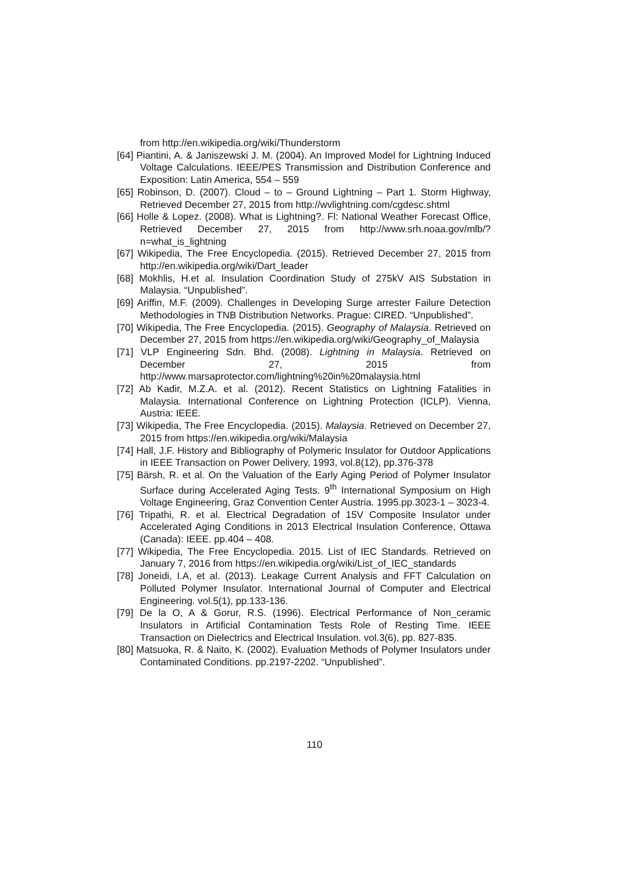from http://en.wikipedia.org/wiki/Thunderstorm
[64] Piantini, A. & Janiszewski J. M. (2004). An Improved Model for Lightning Induced Voltage Calculations. IEEE/PES Transmission and Distribution Conference and Exposition: Latin America, 554 – 559
[65] Robinson, D. (2007). Cloud – to – Ground Lightning – Part 1. Storm Highway, Retrieved December 27, 2015 from http://wvlightning.com/cgdesc.shtml
[66] Holle & Lopez. (2008). What is Lightning?. Fl: National Weather Forecast Office, Retrieved December 27, 2015 from http://www.srh.noaa.gov/mlb/?n=what_is_lightning
[67] Wikipedia, The Free Encyclopedia. (2015). Retrieved December 27, 2015 from http://en.wikipedia.org/wiki/Dart_leader
[68] Mokhlis, H.et al. Insulation Coordination Study of 275kV AIS Substation in Malaysia. “Unpublished”.
[69] Ariffin, M.F. (2009). Challenges in Developing Surge arrester Failure Detection Methodologies in TNB Distribution Networks. Prague: CIRED. “Unpublished”.
[70] Wikipedia, The Free Encyclopedia. (2015). Geography of Malaysia. Retrieved on December 27, 2015 from https://en.wikipedia.org/wiki/Geography_of_Malaysia
[71] VLP Engineering Sdn. Bhd. (2008). Lightning in Malaysia. Retrieved on December 27, 2015 from http://www.marsaprotector.com/lightning%20in%20malaysia.html
[72] Ab Kadir, M.Z.A. et al. (2012). Recent Statistics on Lightning Fatalities in Malaysia. International Conference on Lightning Protection (ICLP). Vienna, Austria: IEEE.
[73] Wikipedia, The Free Encyclopedia. (2015). Malaysia. Retrieved on December 27, 2015 from https://en.wikipedia.org/wiki/Malaysia
[74] Hall, J.F. History and Bibliography of Polymeric Insulator for Outdoor Applications in IEEE Transaction on Power Delivery, 1993, vol.8(12), pp.376-378
[75] Bärsh, R. et al. On the Valuation of the Early Aging Period of Polymer Insulator Surface during Accelerated Aging Tests. 9<sup>th</sup> International Symposium on High Voltage Engineering, Graz Convention Center Austria. 1995.pp.3023-1 – 3023-4.
[76] Tripathi, R. et al. Electrical Degradation of 15V Composite Insulator under Accelerated Aging Conditions in 2013 Electrical Insulation Conference, Ottawa (Canada): IEEE. pp.404 – 408.
[77] Wikipedia, The Free Encyclopedia. 2015. List of IEC Standards. Retrieved on January 7, 2016 from https://en.wikipedia.org/wiki/List_of_IEC_standards
[78] Joneidi, I.A, et al. (2013). Leakage Current Analysis and FFT Calculation on Polluted Polymer Insulator. International Journal of Computer and Electrical Engineering. vol.5(1), pp.133-136.
[79] De la O, A & Gorur, R.S. (1996). Electrical Performance of Non_ceramic Insulators in Artificial Contamination Tests Role of Resting Time. IEEE Transaction on Dielectrics and Electrical Insulation. vol.3(6), pp. 827-835.
[80] Matsuoka, R. & Naito, K. (2002). Evaluation Methods of Polymer Insulators under Contaminated Conditions. pp.2197-2202. “Unpublished”.
110